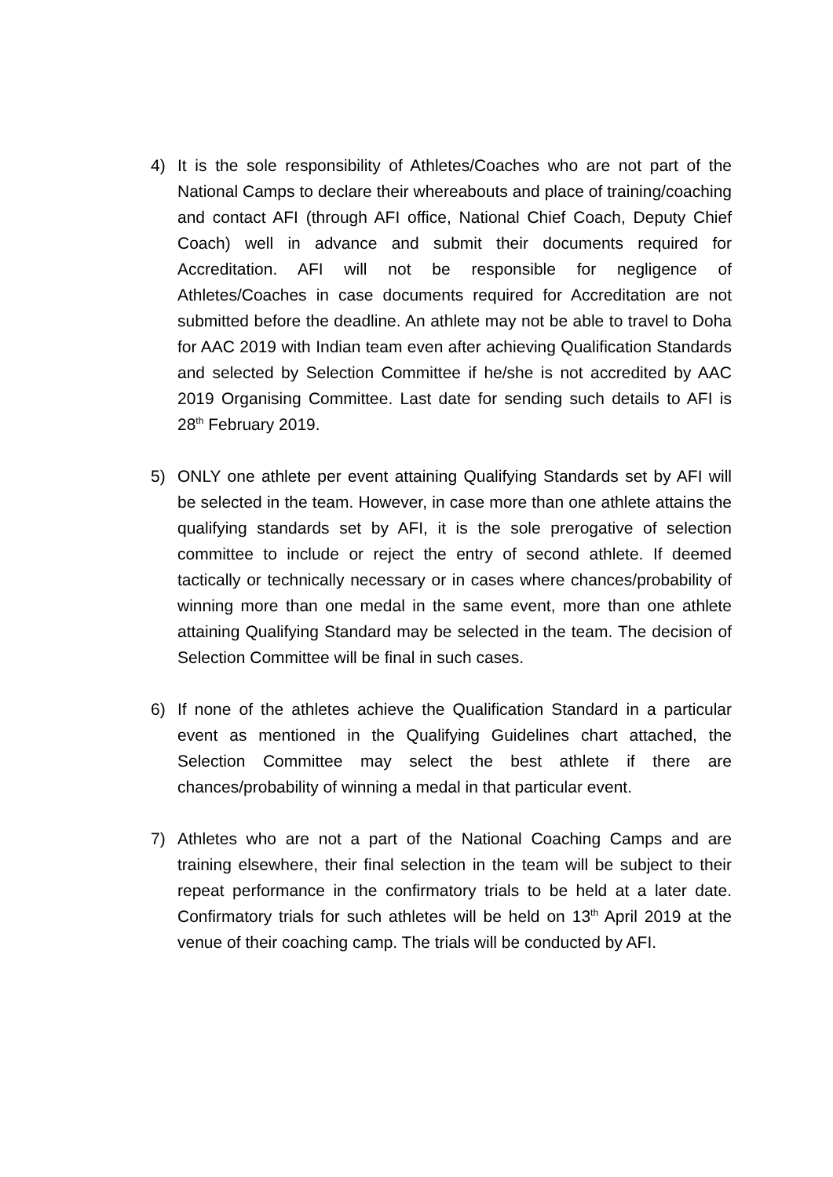4) It is the sole responsibility of Athletes/Coaches who are not part of the National Camps to declare their whereabouts and place of training/coaching and contact AFI (through AFI office, National Chief Coach, Deputy Chief Coach) well in advance and submit their documents required for Accreditation. AFI will not be responsible for negligence of Athletes/Coaches in case documents required for Accreditation are not submitted before the deadline. An athlete may not be able to travel to Doha for AAC 2019 with Indian team even after achieving Qualification Standards and selected by Selection Committee if he/she is not accredited by AAC 2019 Organising Committee. Last date for sending such details to AFI is 28<sup>th</sup> February 2019.
5) ONLY one athlete per event attaining Qualifying Standards set by AFI will be selected in the team. However, in case more than one athlete attains the qualifying standards set by AFI, it is the sole prerogative of selection committee to include or reject the entry of second athlete. If deemed tactically or technically necessary or in cases where chances/probability of winning more than one medal in the same event, more than one athlete attaining Qualifying Standard may be selected in the team. The decision of Selection Committee will be final in such cases.
6) If none of the athletes achieve the Qualification Standard in a particular event as mentioned in the Qualifying Guidelines chart attached, the Selection Committee may select the best athlete if there are chances/probability of winning a medal in that particular event.
7) Athletes who are not a part of the National Coaching Camps and are training elsewhere, their final selection in the team will be subject to their repeat performance in the confirmatory trials to be held at a later date. Confirmatory trials for such athletes will be held on 13<sup>th</sup> April 2019 at the venue of their coaching camp. The trials will be conducted by AFI.